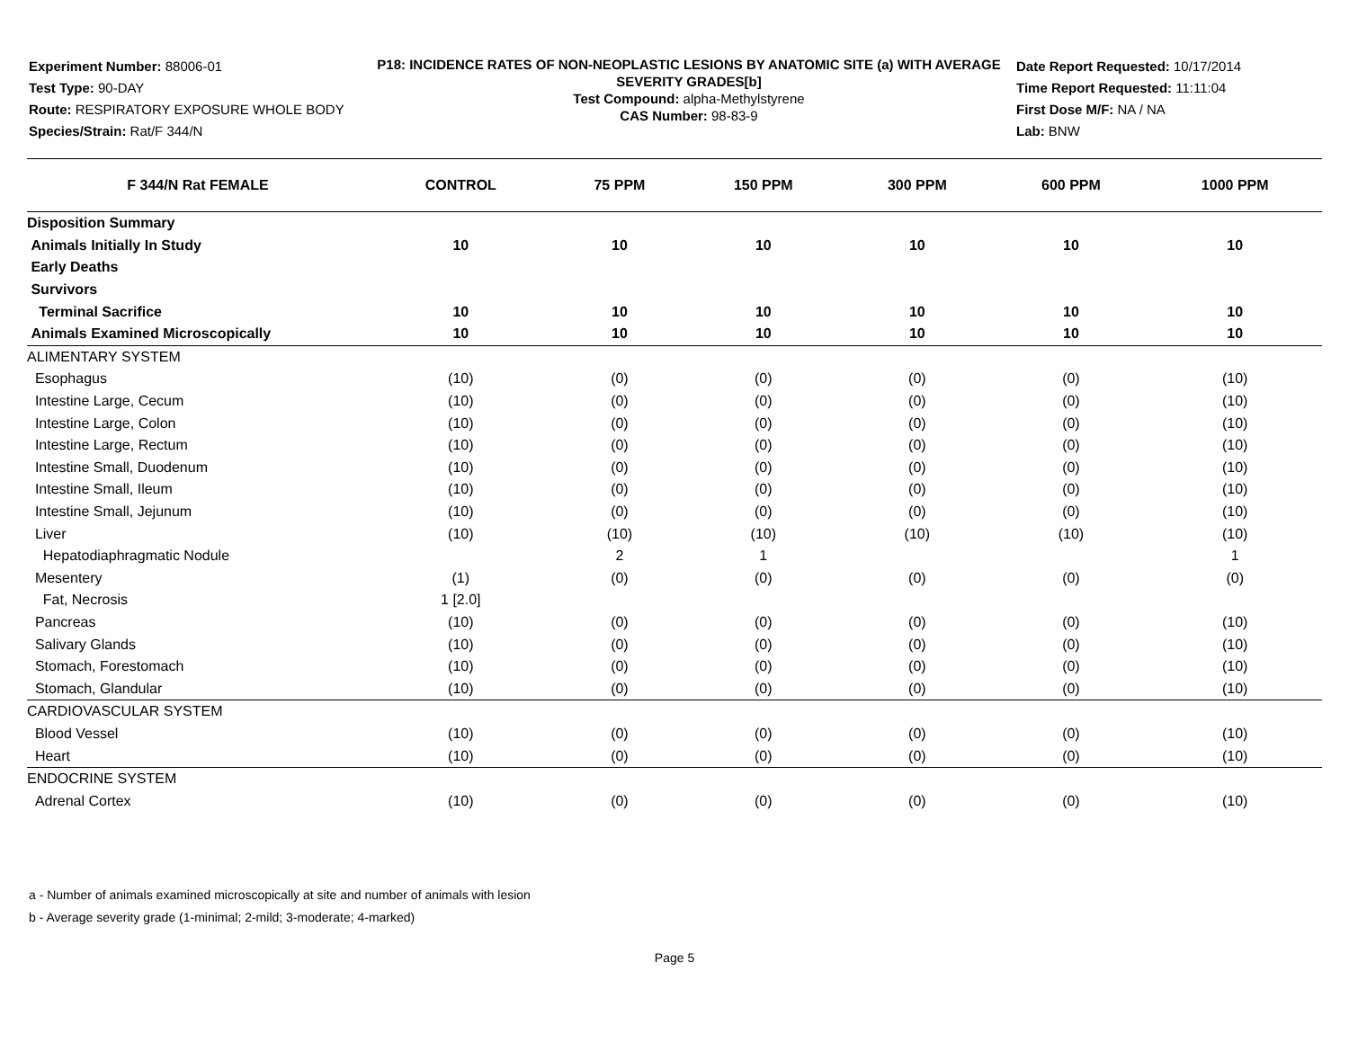Experiment Number: 88006-01
Test Type: 90-DAY
Route: RESPIRATORY EXPOSURE WHOLE BODY
Species/Strain: Rat/F 344/N
P18: INCIDENCE RATES OF NON-NEOPLASTIC LESIONS BY ANATOMIC SITE (a) WITH AVERAGE SEVERITY GRADES[b]
Test Compound: alpha-Methylstyrene
CAS Number: 98-83-9
Date Report Requested: 10/17/2014
Time Report Requested: 11:11:04
First Dose M/F: NA / NA
Lab: BNW
| F 344/N Rat FEMALE | CONTROL | 75 PPM | 150 PPM | 300 PPM | 600 PPM | 1000 PPM |
| --- | --- | --- | --- | --- | --- | --- |
| Disposition Summary | | | | | | |
| Animals Initially In Study | 10 | 10 | 10 | 10 | 10 | 10 |
| Early Deaths | | | | | | |
| Survivors | | | | | | |
| Terminal Sacrifice | 10 | 10 | 10 | 10 | 10 | 10 |
| Animals Examined Microscopically | 10 | 10 | 10 | 10 | 10 | 10 |
| ALIMENTARY SYSTEM | | | | | | |
| Esophagus | (10) | (0) | (0) | (0) | (0) | (10) |
| Intestine Large, Cecum | (10) | (0) | (0) | (0) | (0) | (10) |
| Intestine Large, Colon | (10) | (0) | (0) | (0) | (0) | (10) |
| Intestine Large, Rectum | (10) | (0) | (0) | (0) | (0) | (10) |
| Intestine Small, Duodenum | (10) | (0) | (0) | (0) | (0) | (10) |
| Intestine Small, Ileum | (10) | (0) | (0) | (0) | (0) | (10) |
| Intestine Small, Jejunum | (10) | (0) | (0) | (0) | (0) | (10) |
| Liver | (10) | (10) | (10) | (10) | (10) | (10) |
| Hepatodiaphragmatic Nodule | | 2 | 1 | | | 1 |
| Mesentery | (1) | (0) | (0) | (0) | (0) | (0) |
| Fat, Necrosis | 1 [2.0] | | | | | |
| Pancreas | (10) | (0) | (0) | (0) | (0) | (10) |
| Salivary Glands | (10) | (0) | (0) | (0) | (0) | (10) |
| Stomach, Forestomach | (10) | (0) | (0) | (0) | (0) | (10) |
| Stomach, Glandular | (10) | (0) | (0) | (0) | (0) | (10) |
| CARDIOVASCULAR SYSTEM | | | | | | |
| Blood Vessel | (10) | (0) | (0) | (0) | (0) | (10) |
| Heart | (10) | (0) | (0) | (0) | (0) | (10) |
| ENDOCRINE SYSTEM | | | | | | |
| Adrenal Cortex | (10) | (0) | (0) | (0) | (0) | (10) |
a - Number of animals examined microscopically at site and number of animals with lesion
b - Average severity grade (1-minimal; 2-mild; 3-moderate; 4-marked)
Page 5